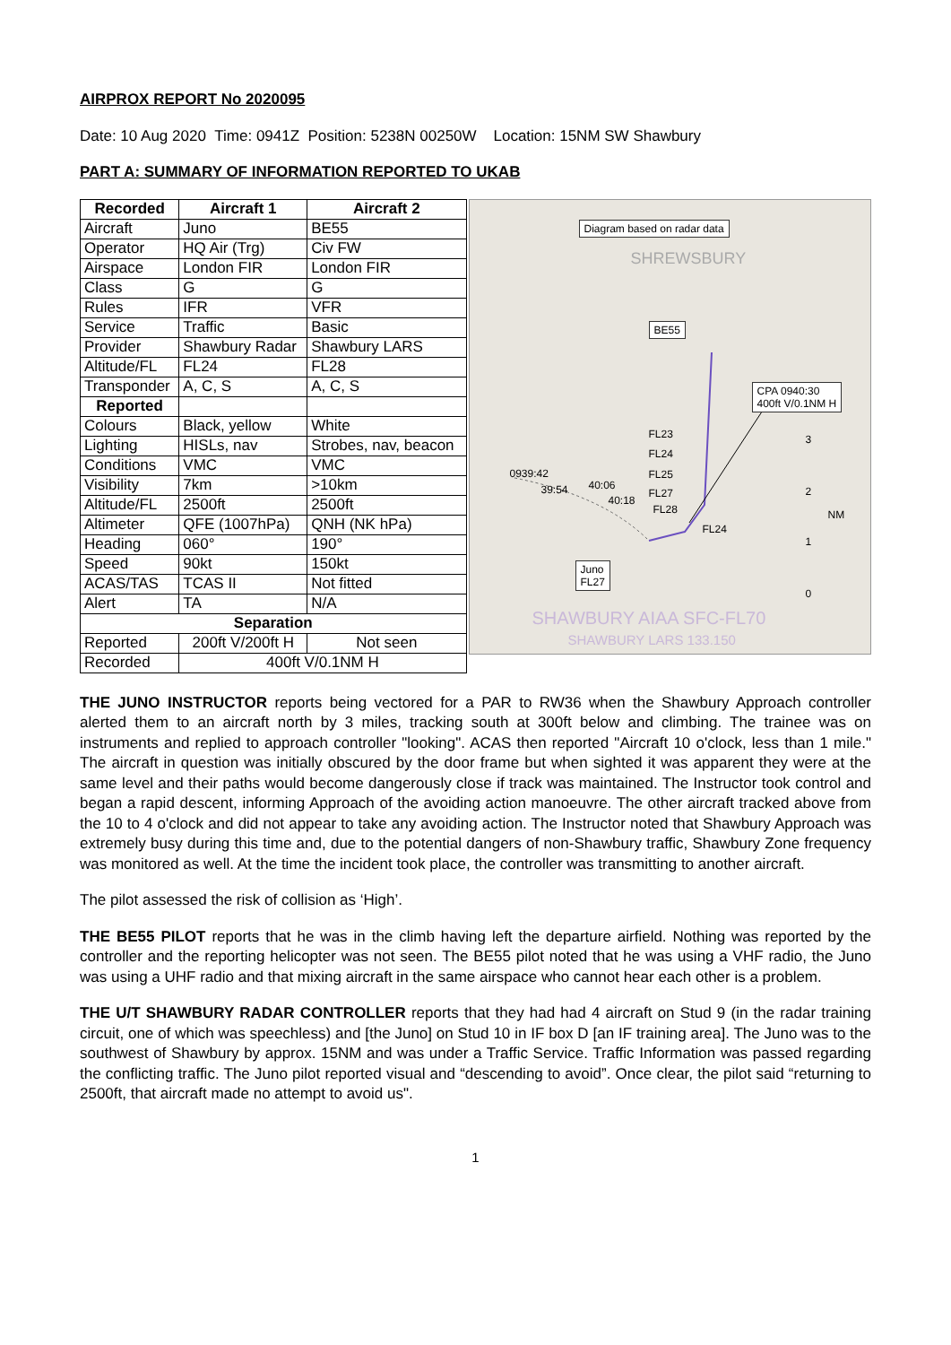AIRPROX REPORT No 2020095
Date: 10 Aug 2020 Time: 0941Z Position: 5238N 00250W Location: 15NM SW Shawbury
PART A: SUMMARY OF INFORMATION REPORTED TO UKAB
| Recorded | Aircraft 1 | Aircraft 2 |
| --- | --- | --- |
| Aircraft | Juno | BE55 |
| Operator | HQ Air (Trg) | Civ FW |
| Airspace | London FIR | London FIR |
| Class | G | G |
| Rules | IFR | VFR |
| Service | Traffic | Basic |
| Provider | Shawbury Radar | Shawbury LARS |
| Altitude/FL | FL24 | FL28 |
| Transponder | A, C, S | A, C, S |
| Reported | | |
| Colours | Black, yellow | White |
| Lighting | HISLs, nav | Strobes, nav, beacon |
| Conditions | VMC | VMC |
| Visibility | 7km | >10km |
| Altitude/FL | 2500ft | 2500ft |
| Altimeter | QFE (1007hPa) | QNH (NK hPa) |
| Heading | 060° | 190° |
| Speed | 90kt | 150kt |
| ACAS/TAS | TCAS II | Not fitted |
| Alert | TA | N/A |
| Separation | | |
| Reported | 200ft V/200ft H | Not seen |
| Recorded | 400ft V/0.1NM H | |
Diagram based on radar data
BE55
CPA 0940:30
400ft V/0.1NM H
0939:42
FL23
FL24
FL25
39:54 40:06
40:18
FL27
FL28
FL24
Juno
FL27
3
2
NM
1
0
SHREWSBURY
SHAWBURY AIAA SFC-FL70
SHAWBURY LARS 133.150
THE JUNO INSTRUCTOR reports being vectored for a PAR to RW36 when the Shawbury Approach controller alerted them to an aircraft north by 3 miles, tracking south at 300ft below and climbing. The trainee was on instruments and replied to approach controller "looking". ACAS then reported "Aircraft 10 o'clock, less than 1 mile." The aircraft in question was initially obscured by the door frame but when sighted it was apparent they were at the same level and their paths would become dangerously close if track was maintained. The Instructor took control and began a rapid descent, informing Approach of the avoiding action manoeuvre. The other aircraft tracked above from the 10 to 4 o'clock and did not appear to take any avoiding action. The Instructor noted that Shawbury Approach was extremely busy during this time and, due to the potential dangers of non-Shawbury traffic, Shawbury Zone frequency was monitored as well. At the time the incident took place, the controller was transmitting to another aircraft.
The pilot assessed the risk of collision as ‘High’.
THE BE55 PILOT reports that he was in the climb having left the departure airfield. Nothing was reported by the controller and the reporting helicopter was not seen. The BE55 pilot noted that he was using a VHF radio, the Juno was using a UHF radio and that mixing aircraft in the same airspace who cannot hear each other is a problem.
THE U/T SHAWBURY RADAR CONTROLLER reports that they had had 4 aircraft on Stud 9 (in the radar training circuit, one of which was speechless) and [the Juno] on Stud 10 in IF box D [an IF training area]. The Juno was to the southwest of Shawbury by approx. 15NM and was under a Traffic Service. Traffic Information was passed regarding the conflicting traffic. The Juno pilot reported visual and “descending to avoid”. Once clear, the pilot said “returning to 2500ft, that aircraft made no attempt to avoid us".
1